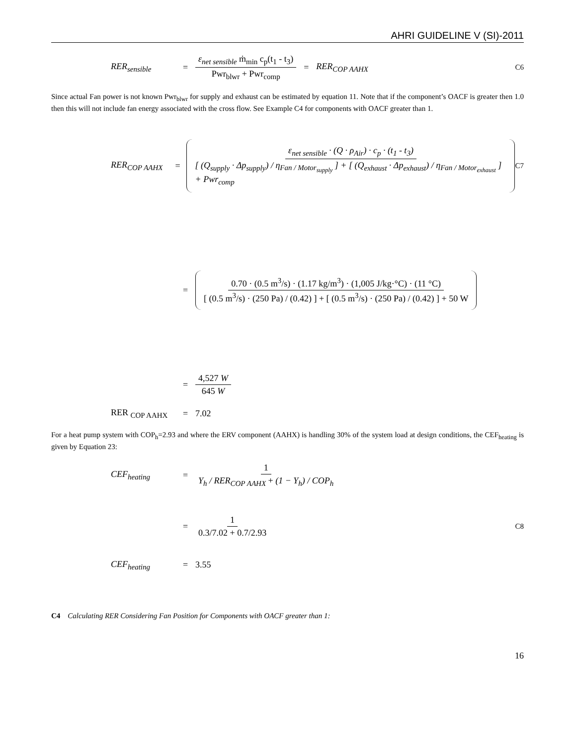AHRI GUIDELINE V (SI)-2011
RER<sub>sensible</sub> = ε<sub>net sensible</sub> ṁ<sub>min</sub> c<sub>p</sub>(t<sub>1</sub> - t<sub>3</sub>) Pwr<sub>blwr</sub> + Pwr<sub>comp</sub> = RER<sub>COP AAHX</sub> C6
Since actual Fan power is not known Pwr<sub>blwr</sub> for supply and exhaust can be estimated by equation 11. Note that if the component’s OACF is greater then 1.0 then this will not include fan energy associated with the cross flow. See Example C4 for components with OACF greater than 1.
RER<sub>COP AAHX</sub> = ε<sub>net sensible</sub> · (Q · ρ<sub>Air</sub>) · c<sub>p</sub> · (t<sub>1</sub> - t<sub>3</sub>) [ (Q<sub>supply</sub> · Δp<sub>supply</sub>) / η<sub>Fan / Motor<sub>supply</sub></sub> ] + [ (Q<sub>exhaust</sub> · Δp<sub>exhaust</sub>) / η<sub>Fan / Motor<sub>exhaust</sub></sub> ] + Pwr<sub>comp</sub> C7
= 0.70 · (0.5 m<sup>3</sup>/s) · (1.17 kg/m<sup>3</sup>) · (1,005 J/kg·°C) · (11 °C) [ (0.5 m<sup>3</sup>/s) · (250 Pa) / (0.42) ] + [ (0.5 m<sup>3</sup>/s) · (250 Pa) / (0.42) ] + 50 W
= 4,527 W 645 W
RER <sub>COP AAHX</sub> = 7.02
For a heat pump system with COP<sub>h</sub>=2.93 and where the ERV component (AAHX) is handling 30% of the system load at design conditions, the CEF<sub>heating</sub> is given by Equation 23:
CEF<sub>heating</sub> = 1 Y<sub>h</sub> / RER<sub>COP AAHX</sub> + (1 − Y<sub>h</sub>) / COP<sub>h</sub>
= 1 0.3/7.02 + 0.7/2.93 C8
CEF<sub>heating</sub> = 3.55
C4 Calculating RER Considering Fan Position for Components with OACF greater than 1:
16